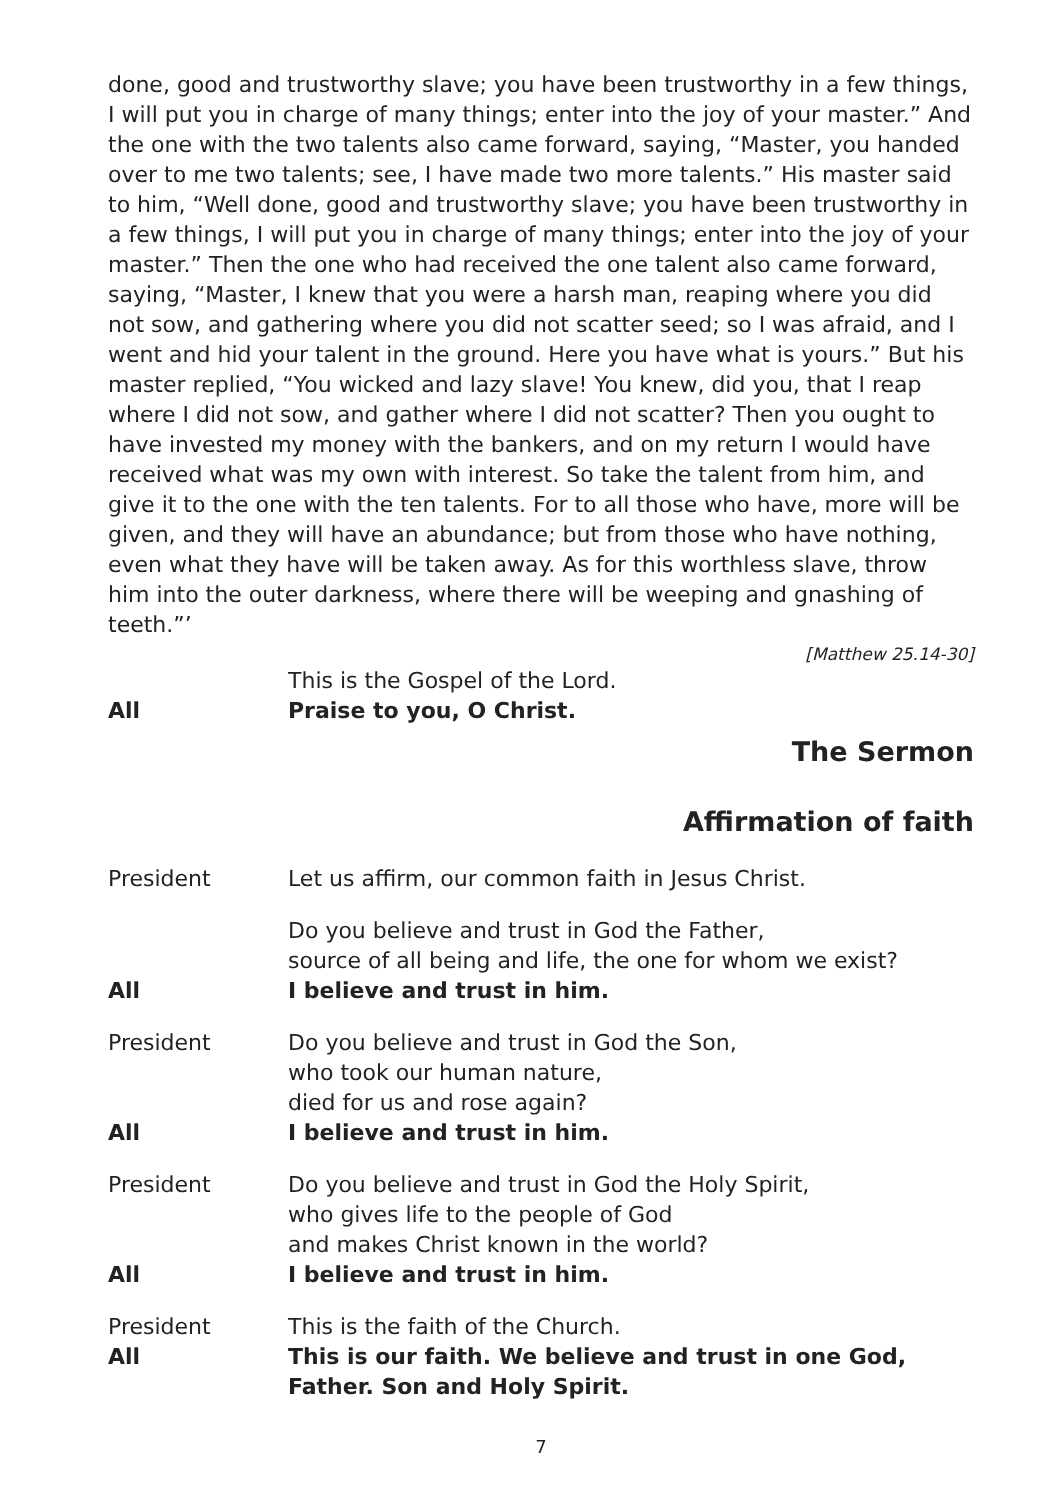done, good and trustworthy slave; you have been trustworthy in a few things, I will put you in charge of many things; enter into the joy of your master.” And the one with the two talents also came forward, saying, “Master, you handed over to me two talents; see, I have made two more talents.” His master said to him, “Well done, good and trustworthy slave; you have been trustworthy in a few things, I will put you in charge of many things; enter into the joy of your master.” Then the one who had received the one talent also came forward, saying, “Master, I knew that you were a harsh man, reaping where you did not sow, and gathering where you did not scatter seed; so I was afraid, and I went and hid your talent in the ground. Here you have what is yours.” But his master replied, “You wicked and lazy slave! You knew, did you, that I reap where I did not sow, and gather where I did not scatter? Then you ought to have invested my money with the bankers, and on my return I would have received what was my own with interest. So take the talent from him, and give it to the one with the ten talents. For to all those who have, more will be given, and they will have an abundance; but from those who have nothing, even what they have will be taken away. As for this worthless slave, throw him into the outer darkness, where there will be weeping and gnashing of teeth.”’
[Matthew 25.14-30]
This is the Gospel of the Lord.
All Praise to you, O Christ.
The Sermon
Affirmation of faith
President Let us affirm, our common faith in Jesus Christ.
Do you believe and trust in God the Father,
source of all being and life, the one for whom we exist?
All I believe and trust in him.
President Do you believe and trust in God the Son,
who took our human nature,
died for us and rose again?
All I believe and trust in him.
President Do you believe and trust in God the Holy Spirit,
who gives life to the people of God
and makes Christ known in the world?
All I believe and trust in him.
President This is the faith of the Church.
All This is our faith. We believe and trust in one God,
Father. Son and Holy Spirit.
7